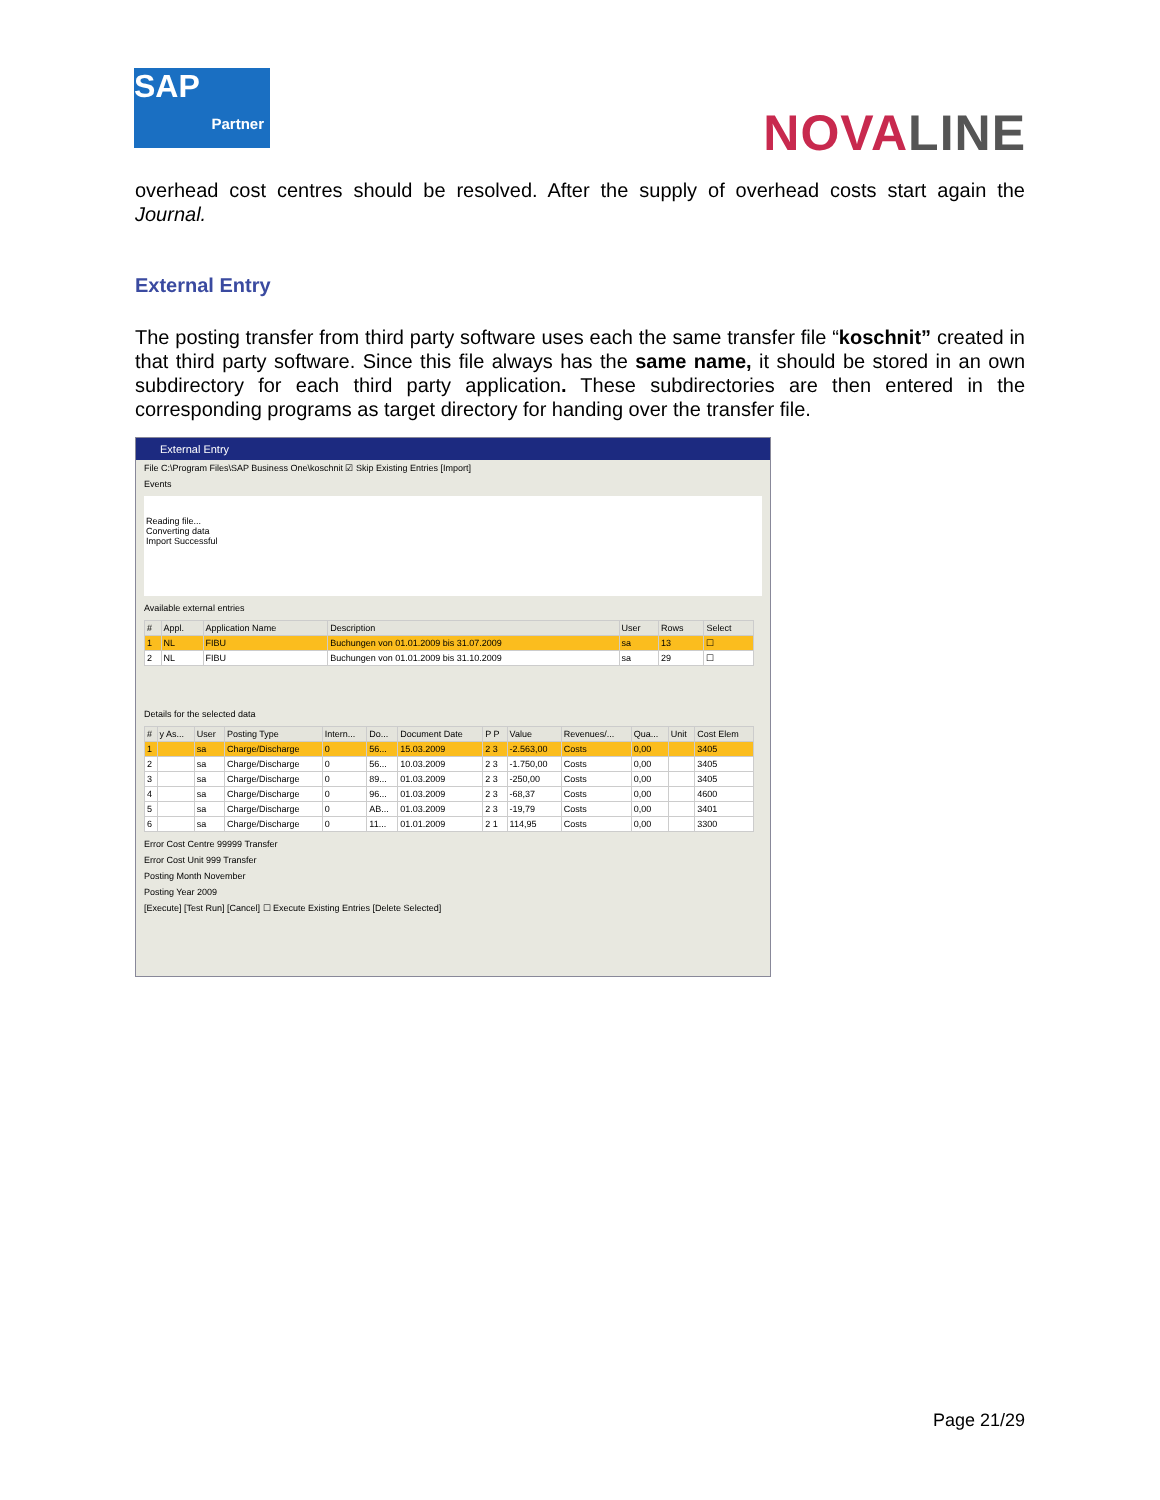SAP
Partner
NOVALINE
overhead cost centres should be resolved. After the supply of overhead costs start again the Journal.
External Entry
The posting transfer from third party software uses each the same transfer file “koschnit” created in that third party software. Since this file always has the same name, it should be stored in an own subdirectory for each third party application. These subdirectories are then entered in the corresponding programs as target directory for handing over the transfer file.
External Entry
File C:\Program Files\SAP Business One\koschnit ☑ Skip Existing Entries [Import]
Events
Reading file...
Converting data
Import Successful
Available external entries
| # | Appl. | Application Name | Description | User | Rows | Select |
| --- | --- | --- | --- | --- | --- | --- |
| 1 | NL | FIBU | Buchungen von 01.01.2009 bis 31.07.2009 | sa | 13 | ☐ |
| 2 | NL | FIBU | Buchungen von 01.01.2009 bis 31.10.2009 | sa | 29 | ☐ |
Details for the selected data
| # | y As... | User | Posting Type | Intern... | Do... | Document Date | P P | Value | Revenues/... | Qua... | Unit | Cost Elem |
| --- | --- | --- | --- | --- | --- | --- | --- | --- | --- | --- | --- | --- |
| 1 | | sa | Charge/Discharge | 0 | 56... | 15.03.2009 | 2 3 | -2.563,00 | Costs | 0,00 | | 3405 |
| 2 | | sa | Charge/Discharge | 0 | 56... | 10.03.2009 | 2 3 | -1.750,00 | Costs | 0,00 | | 3405 |
| 3 | | sa | Charge/Discharge | 0 | 89... | 01.03.2009 | 2 3 | -250,00 | Costs | 0,00 | | 3405 |
| 4 | | sa | Charge/Discharge | 0 | 96... | 01.03.2009 | 2 3 | -68,37 | Costs | 0,00 | | 4600 |
| 5 | | sa | Charge/Discharge | 0 | AB... | 01.03.2009 | 2 3 | -19,79 | Costs | 0,00 | | 3401 |
| 6 | | sa | Charge/Discharge | 0 | 11... | 01.01.2009 | 2 1 | 114,95 | Costs | 0,00 | | 3300 |
Error Cost Centre 99999 Transfer
Error Cost Unit 999 Transfer
Posting Month November
Posting Year 2009
[Execute] [Test Run] [Cancel] ☐ Execute Existing Entries [Delete Selected]
Page 21/29